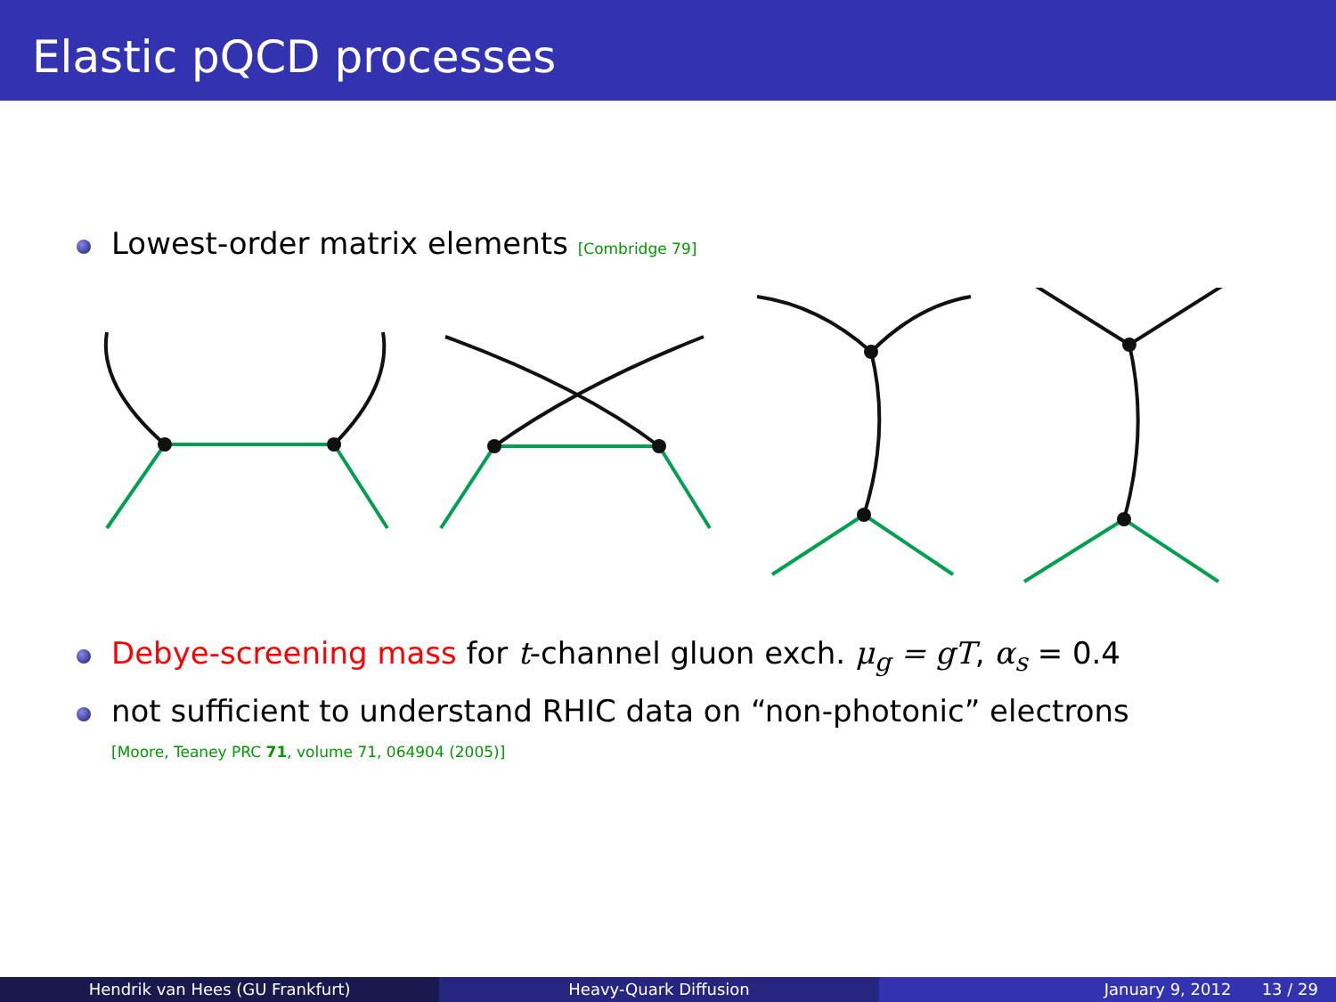Elastic pQCD processes
Lowest-order matrix elements [Combridge 79]
Debye-screening mass for t-channel gluon exch. μ<sub>g</sub> = gT, α<sub>s</sub> = 0.4
not sufficient to understand RHIC data on “non-photonic” electrons
[Moore, Teaney PRC 71, volume 71, 064904 (2005)]
Hendrik van Hees (GU Frankfurt)
Heavy-Quark Diffusion January 9, 2012 13 / 29